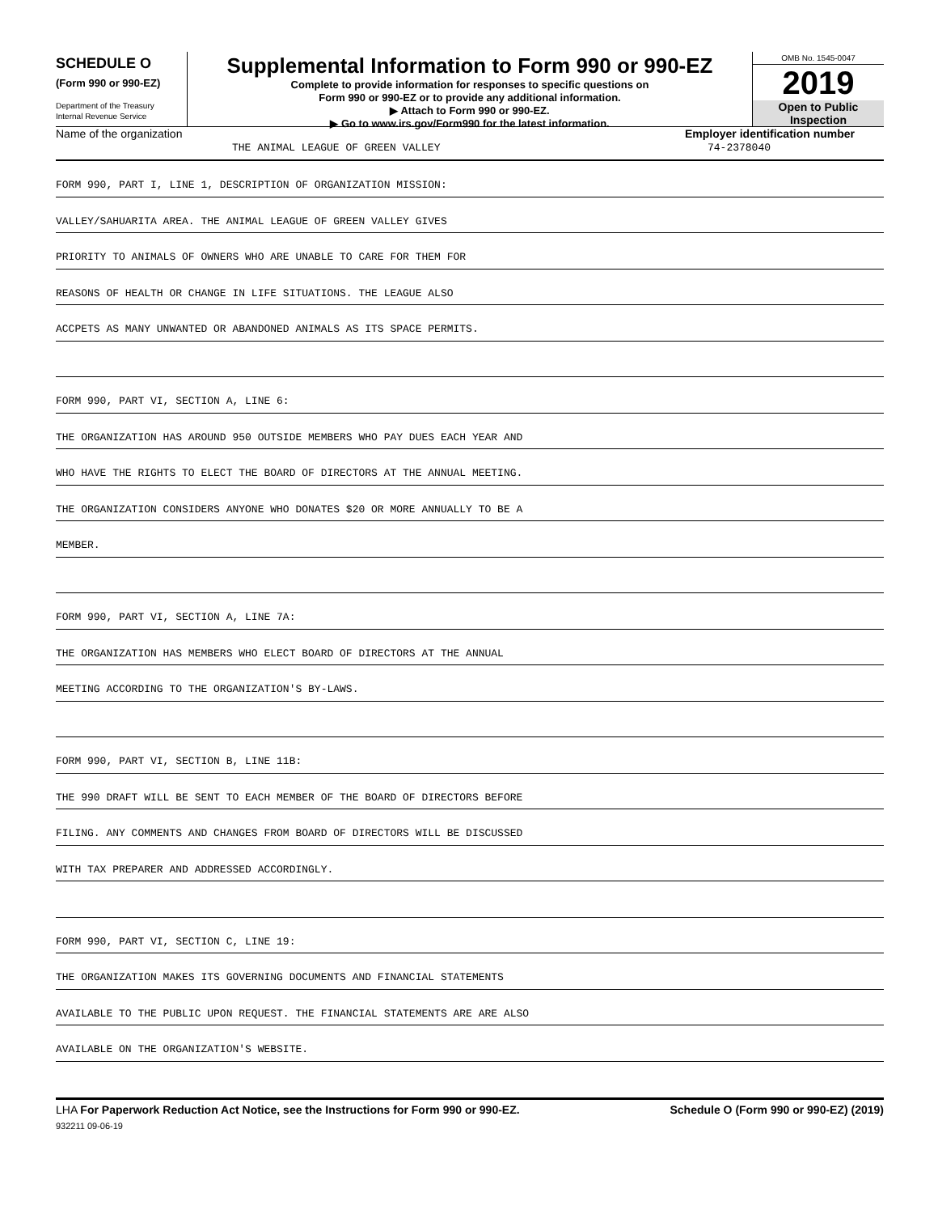SCHEDULE O
(Form 990 or 990-EZ)
Department of the Treasury
Internal Revenue Service
Supplemental Information to Form 990 or 990-EZ
Complete to provide information for responses to specific questions on
Form 990 or 990-EZ or to provide any additional information.
▶ Attach to Form 990 or 990-EZ.
▶ Go to www.irs.gov/Form990 for the latest information.
OMB No. 1545-0047
2019
Open to Public
Inspection
Name of the organization
THE ANIMAL LEAGUE OF GREEN VALLEY
Employer identification number
74-2378040
FORM 990, PART I, LINE 1, DESCRIPTION OF ORGANIZATION MISSION:
VALLEY/SAHUARITA AREA. THE ANIMAL LEAGUE OF GREEN VALLEY GIVES
PRIORITY TO ANIMALS OF OWNERS WHO ARE UNABLE TO CARE FOR THEM FOR
REASONS OF HEALTH OR CHANGE IN LIFE SITUATIONS. THE LEAGUE ALSO
ACCPETS AS MANY UNWANTED OR ABANDONED ANIMALS AS ITS SPACE PERMITS.
FORM 990, PART VI, SECTION A, LINE 6:
THE ORGANIZATION HAS AROUND 950 OUTSIDE MEMBERS WHO PAY DUES EACH YEAR AND
WHO HAVE THE RIGHTS TO ELECT THE BOARD OF DIRECTORS AT THE ANNUAL MEETING.
THE ORGANIZATION CONSIDERS ANYONE WHO DONATES $20 OR MORE ANNUALLY TO BE A
MEMBER.
FORM 990, PART VI, SECTION A, LINE 7A:
THE ORGANIZATION HAS MEMBERS WHO ELECT BOARD OF DIRECTORS AT THE ANNUAL
MEETING ACCORDING TO THE ORGANIZATION'S BY-LAWS.
FORM 990, PART VI, SECTION B, LINE 11B:
THE 990 DRAFT WILL BE SENT TO EACH MEMBER OF THE BOARD OF DIRECTORS BEFORE
FILING. ANY COMMENTS AND CHANGES FROM BOARD OF DIRECTORS WILL BE DISCUSSED
WITH TAX PREPARER AND ADDRESSED ACCORDINGLY.
FORM 990, PART VI, SECTION C, LINE 19:
THE ORGANIZATION MAKES ITS GOVERNING DOCUMENTS AND FINANCIAL STATEMENTS
AVAILABLE TO THE PUBLIC UPON REQUEST. THE FINANCIAL STATEMENTS ARE ARE ALSO
AVAILABLE ON THE ORGANIZATION'S WEBSITE.
LHA For Paperwork Reduction Act Notice, see the Instructions for Form 990 or 990-EZ. Schedule O (Form 990 or 990-EZ) (2019)
932211 09-06-19